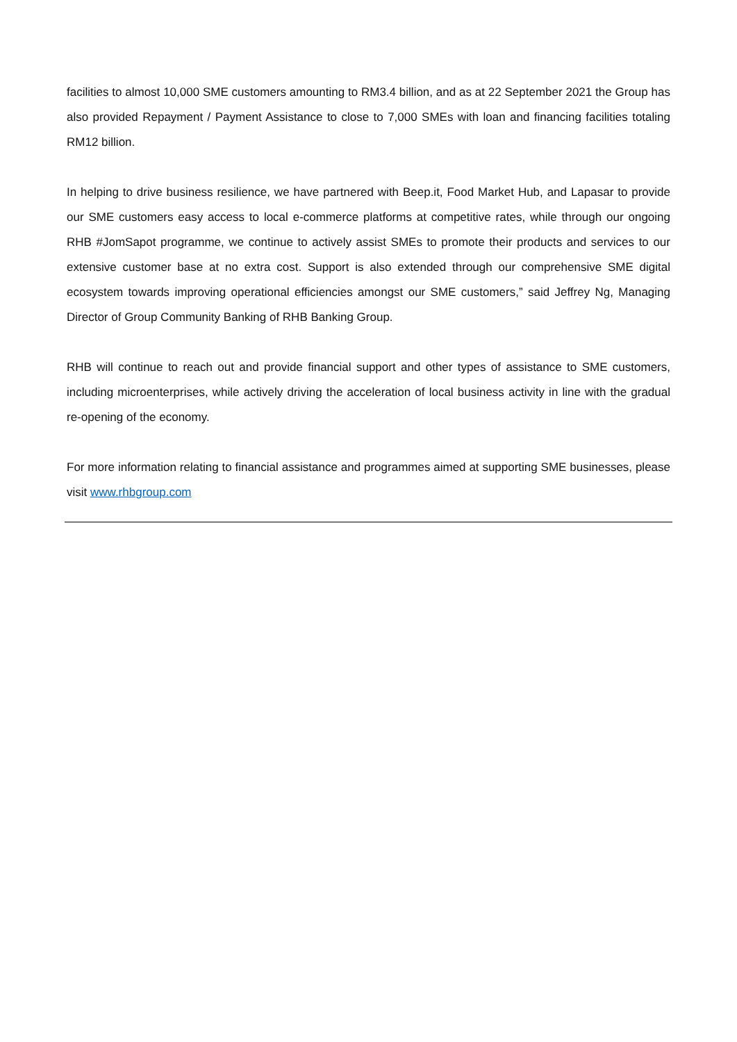facilities to almost 10,000 SME customers amounting to RM3.4 billion, and as at 22 September 2021 the Group has also provided Repayment / Payment Assistance to close to 7,000 SMEs with loan and financing facilities totaling RM12 billion.
In helping to drive business resilience, we have partnered with Beep.it, Food Market Hub, and Lapasar to provide our SME customers easy access to local e-commerce platforms at competitive rates, while through our ongoing RHB #JomSapot programme, we continue to actively assist SMEs to promote their products and services to our extensive customer base at no extra cost. Support is also extended through our comprehensive SME digital ecosystem towards improving operational efficiencies amongst our SME customers,” said Jeffrey Ng, Managing Director of Group Community Banking of RHB Banking Group.
RHB will continue to reach out and provide financial support and other types of assistance to SME customers, including microenterprises, while actively driving the acceleration of local business activity in line with the gradual re-opening of the economy.
For more information relating to financial assistance and programmes aimed at supporting SME businesses, please visit www.rhbgroup.com